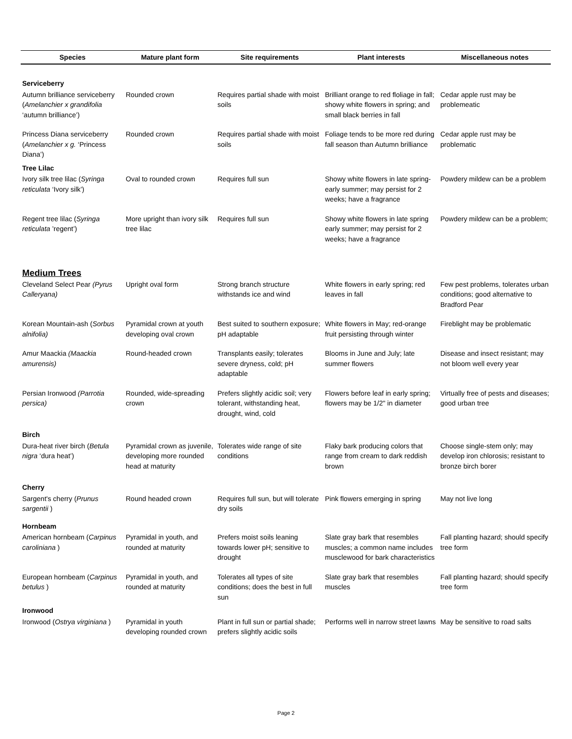| Species | Mature plant form | Site requirements | Plant interests | Miscellaneous notes |
| --- | --- | --- | --- | --- |
| Serviceberry | | | | |
| Autumn brilliance serviceberry ( Amelanchier x grandifolia ‘autumn brilliance’) | Rounded crown | Requires partial shade with moist soils | Brilliant orange to red floliage in fall; showy white flowers in spring; and small black berries in fall | Cedar apple rust may be problemeatic |
| Princess Diana serviceberry ( Amelanchier x g. ‘Princess Diana’) | Rounded crown | Requires partial shade with moist soils | Foliage tends to be more red during fall season than Autumn brilliance | Cedar apple rust may be problematic |
| Tree Lilac | | | | |
| Ivory silk tree lilac ( Syringa reticulata ‘Ivory silk’) | Oval to rounded crown | Requires full sun | Showy white flowers in late spring-early summer; may persist for 2 weeks; have a fragrance | Powdery mildew can be a problem |
| Regent tree lilac ( Syringa reticulata ’regent’) | More upright than ivory silk tree lilac | Requires full sun | Showy white flowers in late spring early summer; may persist for 2 weeks; have a fragrance | Powdery mildew can be a problem; |
| Medium Trees | | | | |
| Cleveland Select Pear (Pyrus Calleryana) | Upright oval form | Strong branch structure withstands ice and wind | White flowers in early spring; red leaves in fall | Few pest problems, tolerates urban conditions; good alternative to Bradford Pear |
| Korean Mountain-ash ( Sorbus alnifolia) | Pyramidal crown at youth developing oval crown | Best suited to southern exposure; pH adaptable | White flowers in May; red-orange fruit persisting through winter | Fireblight may be problematic |
| Amur Maackia (Maackia amurensis) | Round-headed crown | Transplants easily; tolerates severe dryness, cold; pH adaptable | Blooms in June and July; late summer flowers | Disease and insect resistant; may not bloom well every year |
| Persian Ironwood (Parrotia persica) | Rounded, wide-spreading crown | Prefers slightly acidic soil; very tolerant, withstanding heat, drought, wind, cold | Flowers before leaf in early spring; flowers may be 1/2" in diameter | Virtually free of pests and diseases; good urban tree |
| Birch | | | | |
| Dura-heat river birch ( Betula nigra ‘dura heat’) | Pyramidal crown as juvenile, developing more rounded head at maturity | Tolerates wide range of site conditions | Flaky bark producing colors that range from cream to dark reddish brown | Choose single-stem only; may develop iron chlorosis; resistant to bronze birch borer |
| Cherry | | | | |
| Sargent's cherry ( Prunus sargentii ) | Round headed crown | Requires full sun, but will tolerate dry soils | Pink flowers emerging in spring | May not live long |
| Hornbeam | | | | |
| American hornbeam ( Carpinus caroliniana ) | Pyramidal in youth, and rounded at maturity | Prefers moist soils leaning towards lower pH; sensitive to drought | Slate gray bark that resembles muscles; a common name includes musclewood for bark characteristics | Fall planting hazard; should specify tree form |
| European hornbeam ( Carpinus betulus ) | Pyramidal in youth, and rounded at maturity | Tolerates all types of site conditions; does the best in full sun | Slate gray bark that resembles muscles | Fall planting hazard; should specify tree form |
| Ironwood | | | | |
| Ironwood ( Ostrya virginiana ) | Pyramidal in youth developing rounded crown | Plant in full sun or partial shade; prefers slightly acidic soils | Performs well in narrow street lawns | May be sensitive to road salts |
Page 2